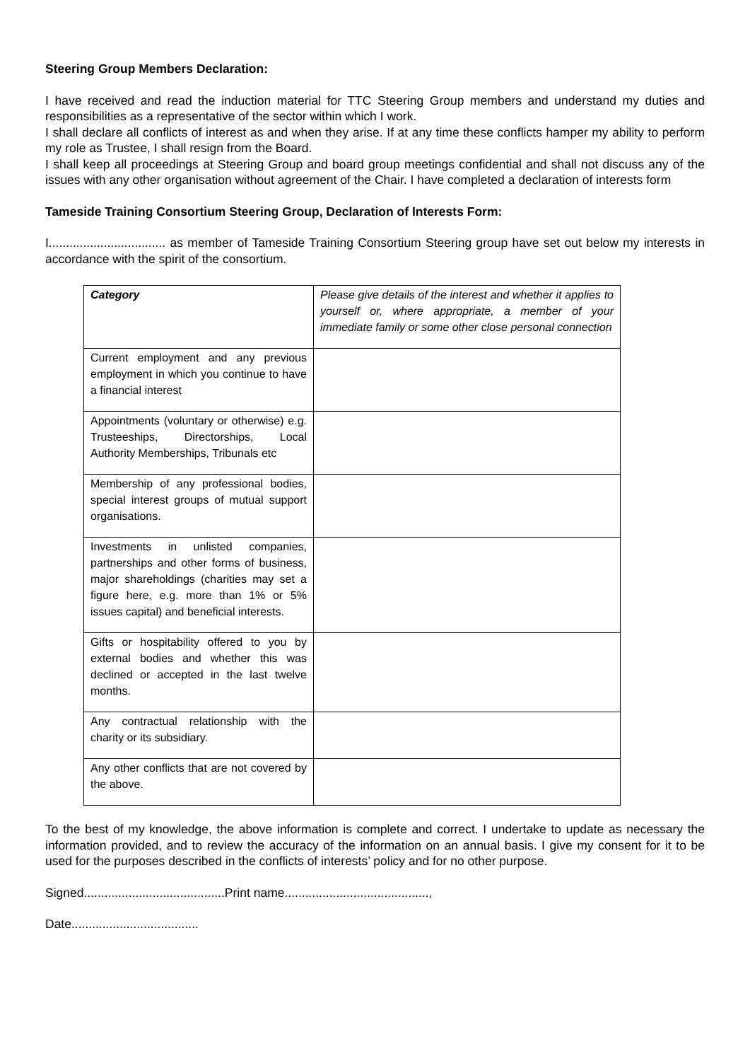Steering Group Members Declaration:
I have received and read the induction material for TTC Steering Group members and understand my duties and responsibilities as a representative of the sector within which I work.
I shall declare all conflicts of interest as and when they arise. If at any time these conflicts hamper my ability to perform my role as Trustee, I shall resign from the Board.
I shall keep all proceedings at Steering Group and board group meetings confidential and shall not discuss any of the issues with any other organisation without agreement of the Chair. I have completed a declaration of interests form
Tameside Training Consortium Steering Group, Declaration of Interests Form:
I.................................. as member of Tameside Training Consortium Steering group have set out below my interests in accordance with the spirit of the consortium.
| Category | Please give details of the interest and whether it applies to yourself or, where appropriate, a member of your immediate family or some other close personal connection |
| Current employment and any previous employment in which you continue to have a financial interest | |
| Appointments (voluntary or otherwise) e.g. Trusteeships, Directorships, Local Authority Memberships, Tribunals etc | |
| Membership of any professional bodies, special interest groups of mutual support organisations. | |
| Investments in unlisted companies, partnerships and other forms of business, major shareholdings (charities may set a figure here, e.g. more than 1% or 5% issues capital) and beneficial interests. | |
| Gifts or hospitability offered to you by external bodies and whether this was declined or accepted in the last twelve months. | |
| Any contractual relationship with the charity or its subsidiary. | |
| Any other conflicts that are not covered by the above. | |
To the best of my knowledge, the above information is complete and correct. I undertake to update as necessary the information provided, and to review the accuracy of the information on an annual basis. I give my consent for it to be used for the purposes described in the conflicts of interests’ policy and for no other purpose.
Signed.........................................Print name..........................................,
Date.....................................